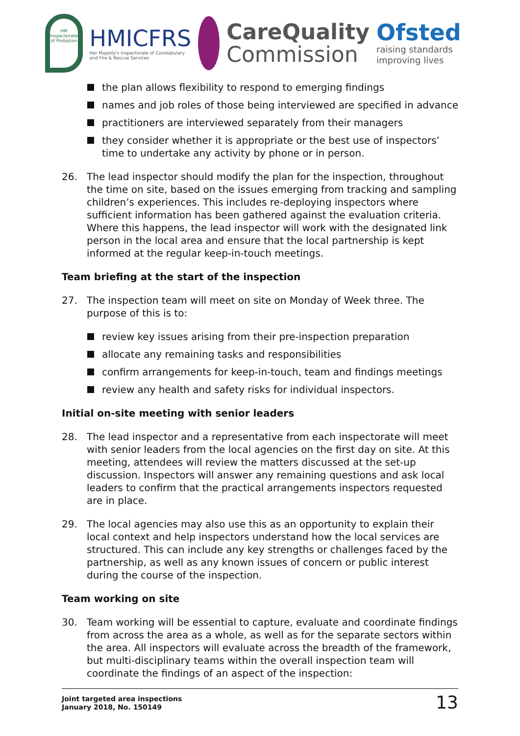HM Inspectorate of Probation
HMICFRS
Her Majesty's Inspectorate of Constabulary and Fire & Rescue Services
CareQuality
Commission
Ofsted
raising standards improving lives
the plan allows flexibility to respond to emerging findings
names and job roles of those being interviewed are specified in advance
practitioners are interviewed separately from their managers
they consider whether it is appropriate or the best use of inspectors’ time to undertake any activity by phone or in person.
26. The lead inspector should modify the plan for the inspection, throughout the time on site, based on the issues emerging from tracking and sampling children’s experiences. This includes re-deploying inspectors where sufficient information has been gathered against the evaluation criteria. Where this happens, the lead inspector will work with the designated link person in the local area and ensure that the local partnership is kept informed at the regular keep-in-touch meetings.
Team briefing at the start of the inspection
27. The inspection team will meet on site on Monday of Week three. The purpose of this is to:
review key issues arising from their pre-inspection preparation
allocate any remaining tasks and responsibilities
confirm arrangements for keep-in-touch, team and findings meetings
review any health and safety risks for individual inspectors.
Initial on-site meeting with senior leaders
28. The lead inspector and a representative from each inspectorate will meet with senior leaders from the local agencies on the first day on site. At this meeting, attendees will review the matters discussed at the set-up discussion. Inspectors will answer any remaining questions and ask local leaders to confirm that the practical arrangements inspectors requested are in place.
29. The local agencies may also use this as an opportunity to explain their local context and help inspectors understand how the local services are structured. This can include any key strengths or challenges faced by the partnership, as well as any known issues of concern or public interest during the course of the inspection.
Team working on site
30. Team working will be essential to capture, evaluate and coordinate findings from across the area as a whole, as well as for the separate sectors within the area. All inspectors will evaluate across the breadth of the framework, but multi-disciplinary teams within the overall inspection team will coordinate the findings of an aspect of the inspection:
Joint targeted area inspections
January 2018, No. 150149
13